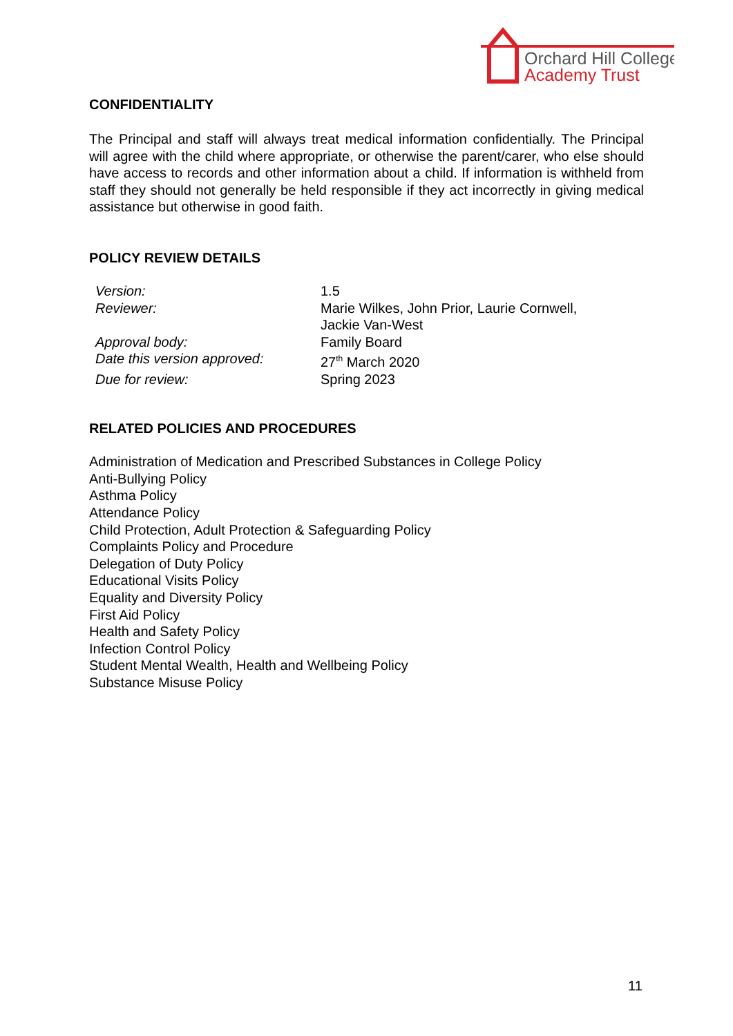Orchard Hill College
Academy Trust
CONFIDENTIALITY
The Principal and staff will always treat medical information confidentially. The Principal will agree with the child where appropriate, or otherwise the parent/carer, who else should have access to records and other information about a child. If information is withheld from staff they should not generally be held responsible if they act incorrectly in giving medical assistance but otherwise in good faith.
POLICY REVIEW DETAILS
| Version: | 1.5 |
| Reviewer: | Marie Wilkes, John Prior, Laurie Cornwell, Jackie Van-West |
| Approval body: | Family Board |
| Date this version approved: | 27<sup>th</sup> March 2020 |
| Due for review: | Spring 2023 |
RELATED POLICIES AND PROCEDURES
Administration of Medication and Prescribed Substances in College Policy
Anti-Bullying Policy
Asthma Policy
Attendance Policy
Child Protection, Adult Protection & Safeguarding Policy
Complaints Policy and Procedure
Delegation of Duty Policy
Educational Visits Policy
Equality and Diversity Policy
First Aid Policy
Health and Safety Policy
Infection Control Policy
Student Mental Wealth, Health and Wellbeing Policy
Substance Misuse Policy
11